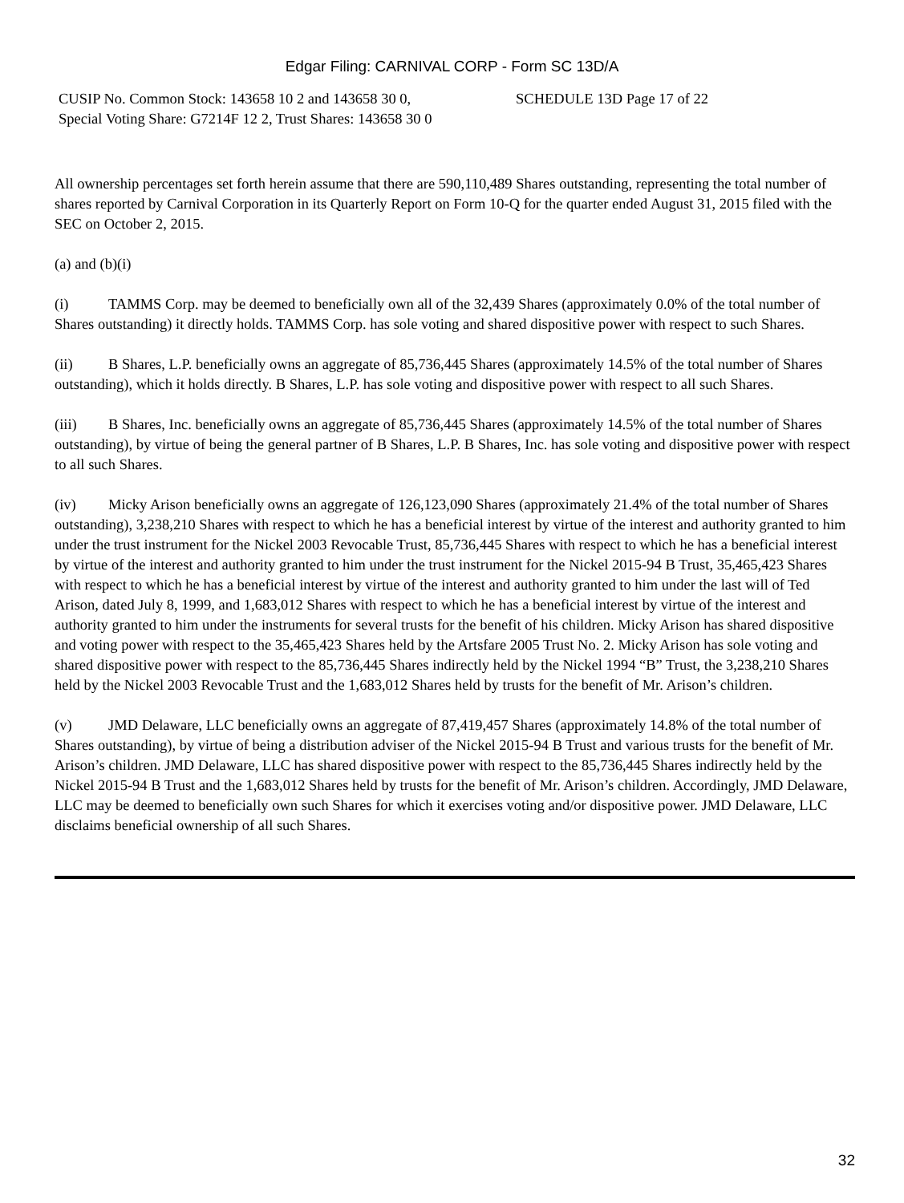Edgar Filing: CARNIVAL CORP - Form SC 13D/A
CUSIP No. Common Stock: 143658 10 2 and 143658 30 0,
Special Voting Share: G7214F 12 2, Trust Shares: 143658 30 0
SCHEDULE 13D Page 17 of 22
All ownership percentages set forth herein assume that there are 590,110,489 Shares outstanding, representing the total number of shares reported by Carnival Corporation in its Quarterly Report on Form 10-Q for the quarter ended August 31, 2015 filed with the SEC on October 2, 2015.
(a) and (b)(i)
(i) TAMMS Corp. may be deemed to beneficially own all of the 32,439 Shares (approximately 0.0% of the total number of Shares outstanding) it directly holds. TAMMS Corp. has sole voting and shared dispositive power with respect to such Shares.
(ii) B Shares, L.P. beneficially owns an aggregate of 85,736,445 Shares (approximately 14.5% of the total number of Shares outstanding), which it holds directly. B Shares, L.P. has sole voting and dispositive power with respect to all such Shares.
(iii) B Shares, Inc. beneficially owns an aggregate of 85,736,445 Shares (approximately 14.5% of the total number of Shares outstanding), by virtue of being the general partner of B Shares, L.P. B Shares, Inc. has sole voting and dispositive power with respect to all such Shares.
(iv) Micky Arison beneficially owns an aggregate of 126,123,090 Shares (approximately 21.4% of the total number of Shares outstanding), 3,238,210 Shares with respect to which he has a beneficial interest by virtue of the interest and authority granted to him under the trust instrument for the Nickel 2003 Revocable Trust, 85,736,445 Shares with respect to which he has a beneficial interest by virtue of the interest and authority granted to him under the trust instrument for the Nickel 2015-94 B Trust, 35,465,423 Shares with respect to which he has a beneficial interest by virtue of the interest and authority granted to him under the last will of Ted Arison, dated July 8, 1999, and 1,683,012 Shares with respect to which he has a beneficial interest by virtue of the interest and authority granted to him under the instruments for several trusts for the benefit of his children. Micky Arison has shared dispositive and voting power with respect to the 35,465,423 Shares held by the Artsfare 2005 Trust No. 2. Micky Arison has sole voting and shared dispositive power with respect to the 85,736,445 Shares indirectly held by the Nickel 1994 “B” Trust, the 3,238,210 Shares held by the Nickel 2003 Revocable Trust and the 1,683,012 Shares held by trusts for the benefit of Mr. Arison’s children.
(v) JMD Delaware, LLC beneficially owns an aggregate of 87,419,457 Shares (approximately 14.8% of the total number of Shares outstanding), by virtue of being a distribution adviser of the Nickel 2015-94 B Trust and various trusts for the benefit of Mr. Arison’s children. JMD Delaware, LLC has shared dispositive power with respect to the 85,736,445 Shares indirectly held by the Nickel 2015-94 B Trust and the 1,683,012 Shares held by trusts for the benefit of Mr. Arison’s children. Accordingly, JMD Delaware, LLC may be deemed to beneficially own such Shares for which it exercises voting and/or dispositive power. JMD Delaware, LLC disclaims beneficial ownership of all such Shares.
32